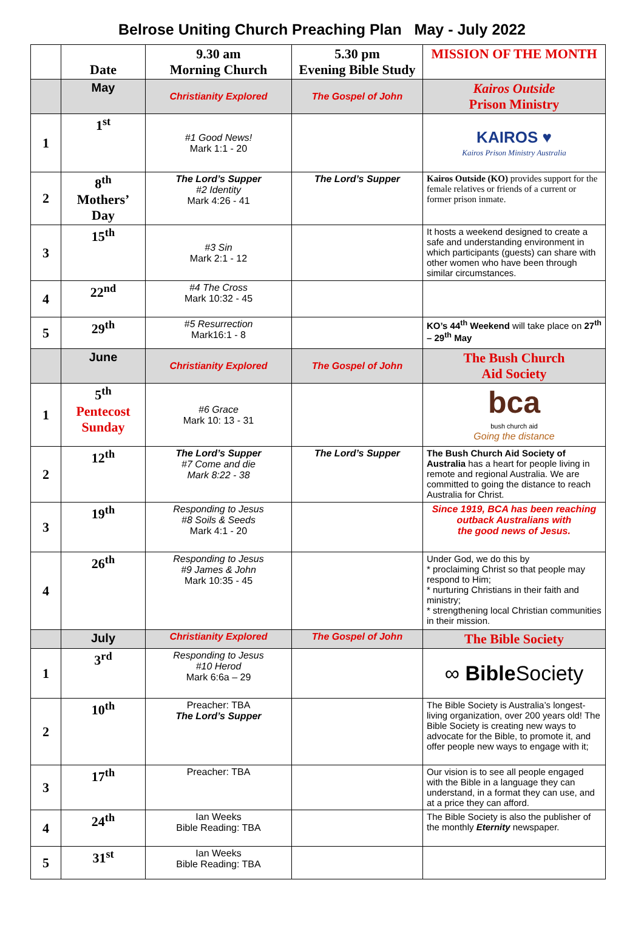Belrose Uniting Church Preaching Plan May - July 2022
| | Date | 9.30 am Morning Church | 5.30 pm Evening Bible Study | MISSION OF THE MONTH |
| --- | --- | --- | --- | --- |
| | May | Christianity Explored | The Gospel of John | Kairos Outside Prison Ministry |
| 1 | 1<sup>st</sup> | #1 Good News! Mark 1:1 - 20 | | KAIROS ♥ Kairos Prison Ministry Australia |
| 2 | 8<sup>th</sup> Mothers’ Day | The Lord’s Supper #2 Identity Mark 4:26 - 41 | The Lord’s Supper | Kairos Outside (KO) provides support for the female relatives or friends of a current or former prison inmate. |
| 3 | 15<sup>th</sup> | #3 Sin Mark 2:1 - 12 | | It hosts a weekend designed to create a safe and understanding environment in which participants (guests) can share with other women who have been through similar circumstances. |
| 4 | 22<sup>nd</sup> | #4 The Cross Mark 10:32 - 45 | | |
| 5 | 29<sup>th</sup> | #5 Resurrection Mark16:1 - 8 | | KO’s 44<sup>th</sup> Weekend will take place on 27<sup>th</sup> – 29<sup>th</sup> May |
| | June | Christianity Explored | The Gospel of John | The Bush Church Aid Society |
| 1 | 5<sup>th</sup> Pentecost Sunday | #6 Grace Mark 10: 13 - 31 | | bca bush church aid Going the distance |
| 2 | 12<sup>th</sup> | The Lord’s Supper #7 Come and die Mark 8:22 - 38 | The Lord’s Supper | The Bush Church Aid Society of Australia has a heart for people living in remote and regional Australia. We are committed to going the distance to reach Australia for Christ. |
| 3 | 19<sup>th</sup> | Responding to Jesus #8 Soils & Seeds Mark 4:1 - 20 | | Since 1919, BCA has been reaching outback Australians with the good news of Jesus. |
| 4 | 26<sup>th</sup> | Responding to Jesus #9 James & John Mark 10:35 - 45 | | Under God, we do this by * proclaiming Christ so that people may respond to Him; * nurturing Christians in their faith and ministry; * strengthening local Christian communities in their mission. |
| | July | Christianity Explored | The Gospel of John | The Bible Society |
| 1 | 3<sup>rd</sup> | Responding to Jesus #10 Herod Mark 6:6a – 29 | | ∞ Bible Society |
| 2 | 10<sup>th</sup> | Preacher: TBA The Lord’s Supper | | The Bible Society is Australia’s longest-living organization, over 200 years old! The Bible Society is creating new ways to advocate for the Bible, to promote it, and offer people new ways to engage with it; |
| 3 | 17<sup>th</sup> | Preacher: TBA | | Our vision is to see all people engaged with the Bible in a language they can understand, in a format they can use, and at a price they can afford. |
| 4 | 24<sup>th</sup> | Ian Weeks Bible Reading: TBA | | The Bible Society is also the publisher of the monthly Eternity newspaper. |
| 5 | 31<sup>st</sup> | Ian Weeks Bible Reading: TBA | | |